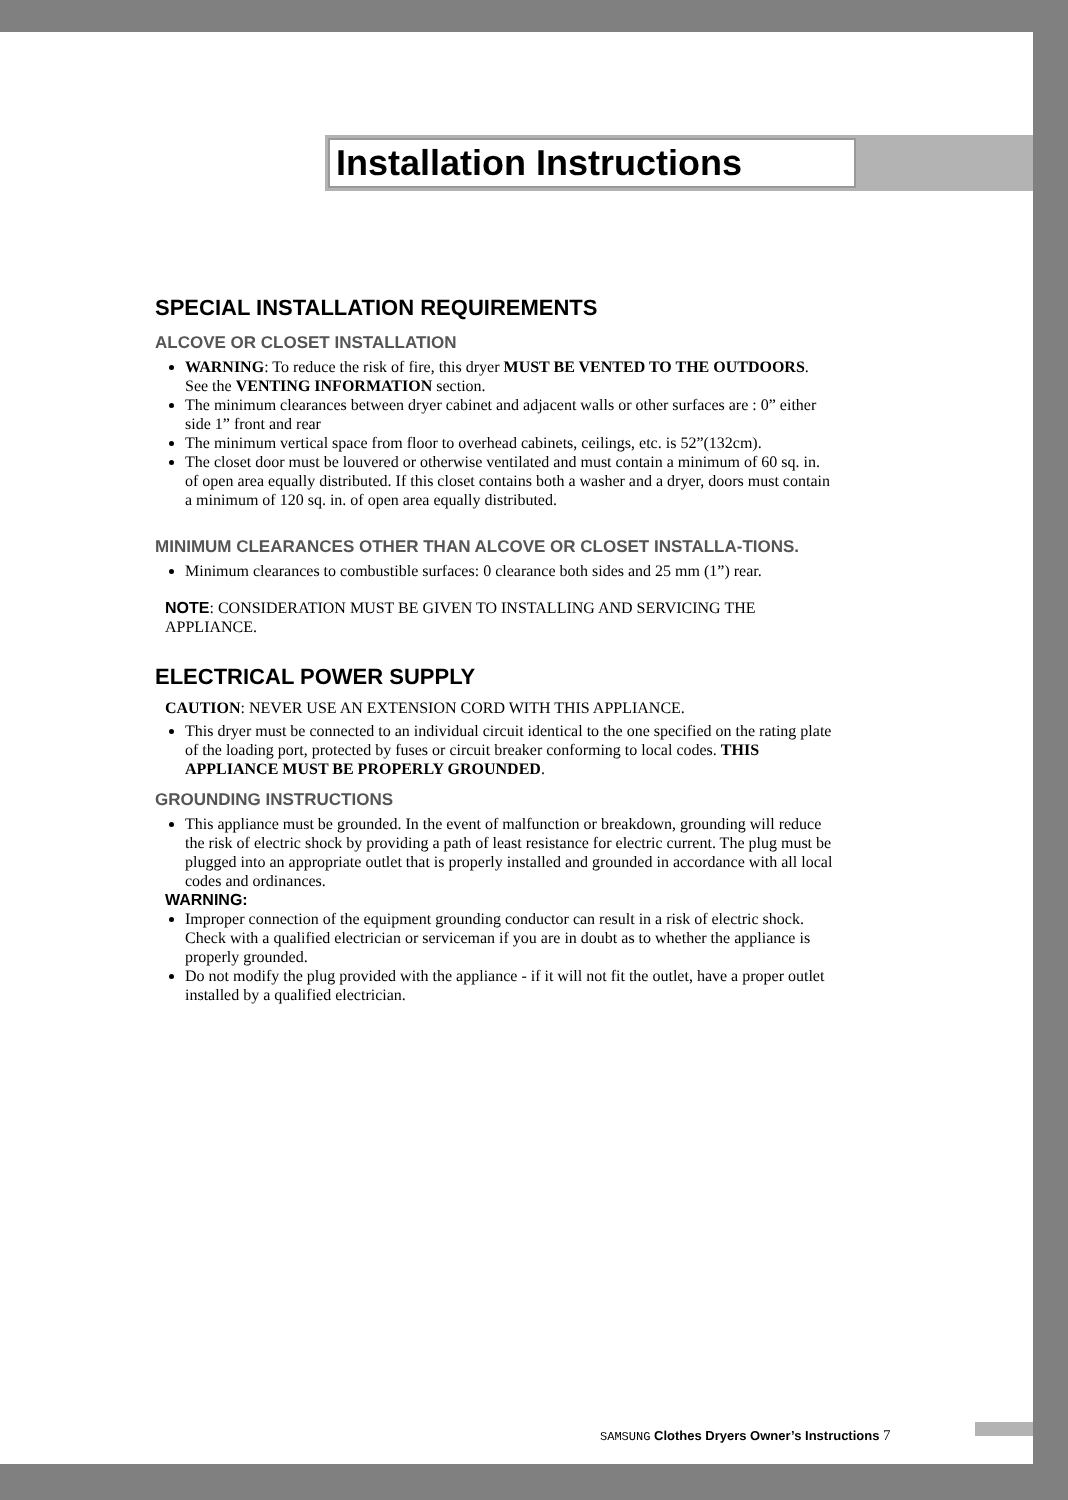Installation Instructions
SPECIAL INSTALLATION REQUIREMENTS
ALCOVE OR CLOSET INSTALLATION
WARNING: To reduce the risk of fire, this dryer MUST BE VENTED TO THE OUTDOORS. See the VENTING INFORMATION section.
The minimum clearances between dryer cabinet and adjacent walls or other surfaces are : 0” either side 1” front and rear
The minimum vertical space from floor to overhead cabinets, ceilings, etc. is 52”(132cm).
The closet door must be louvered or otherwise ventilated and must contain a minimum of 60 sq. in. of open area equally distributed. If this closet contains both a washer and a dryer, doors must contain a minimum of 120 sq. in. of open area equally distributed.
MINIMUM CLEARANCES OTHER THAN ALCOVE OR CLOSET INSTALLA-TIONS.
Minimum clearances to combustible surfaces: 0 clearance both sides and 25 mm (1”) rear.
NOTE: CONSIDERATION MUST BE GIVEN TO INSTALLING AND SERVICING THE APPLIANCE.
ELECTRICAL POWER SUPPLY
CAUTION: NEVER USE AN EXTENSION CORD WITH THIS APPLIANCE.
This dryer must be connected to an individual circuit identical to the one specified on the rating plate of the loading port, protected by fuses or circuit breaker conforming to local codes. THIS APPLIANCE MUST BE PROPERLY GROUNDED.
GROUNDING INSTRUCTIONS
This appliance must be grounded. In the event of malfunction or breakdown, grounding will reduce the risk of electric shock by providing a path of least resistance for electric current. The plug must be plugged into an appropriate outlet that is properly installed and grounded in accordance with all local codes and ordinances.
WARNING:
Improper connection of the equipment grounding conductor can result in a risk of electric shock. Check with a qualified electrician or serviceman if you are in doubt as to whether the appliance is properly grounded.
Do not modify the plug provided with the appliance - if it will not fit the outlet, have a proper outlet installed by a qualified electrician.
SAMSUNG Clothes Dryers Owner’s Instructions 7